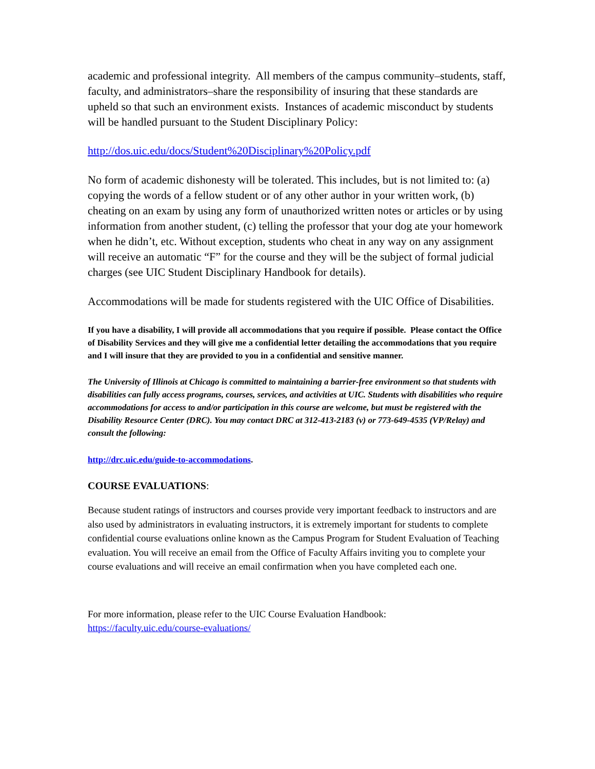academic and professional integrity. All members of the campus community–students, staff, faculty, and administrators–share the responsibility of insuring that these standards are upheld so that such an environment exists. Instances of academic misconduct by students will be handled pursuant to the Student Disciplinary Policy:
http://dos.uic.edu/docs/Student%20Disciplinary%20Policy.pdf
No form of academic dishonesty will be tolerated. This includes, but is not limited to: (a) copying the words of a fellow student or of any other author in your written work, (b) cheating on an exam by using any form of unauthorized written notes or articles or by using information from another student, (c) telling the professor that your dog ate your homework when he didn’t, etc. Without exception, students who cheat in any way on any assignment will receive an automatic “F” for the course and they will be the subject of formal judicial charges (see UIC Student Disciplinary Handbook for details).
Accommodations will be made for students registered with the UIC Office of Disabilities.
If you have a disability, I will provide all accommodations that you require if possible. Please contact the Office of Disability Services and they will give me a confidential letter detailing the accommodations that you require and I will insure that they are provided to you in a confidential and sensitive manner.
The University of Illinois at Chicago is committed to maintaining a barrier-free environment so that students with disabilities can fully access programs, courses, services, and activities at UIC. Students with disabilities who require accommodations for access to and/or participation in this course are welcome, but must be registered with the Disability Resource Center (DRC). You may contact DRC at 312-413-2183 (v) or 773-649-4535 (VP/Relay) and consult the following:
http://drc.uic.edu/guide-to-accommodations.
COURSE EVALUATIONS:
Because student ratings of instructors and courses provide very important feedback to instructors and are also used by administrators in evaluating instructors, it is extremely important for students to complete confidential course evaluations online known as the Campus Program for Student Evaluation of Teaching evaluation. You will receive an email from the Office of Faculty Affairs inviting you to complete your course evaluations and will receive an email confirmation when you have completed each one.
For more information, please refer to the UIC Course Evaluation Handbook:
https://faculty.uic.edu/course-evaluations/